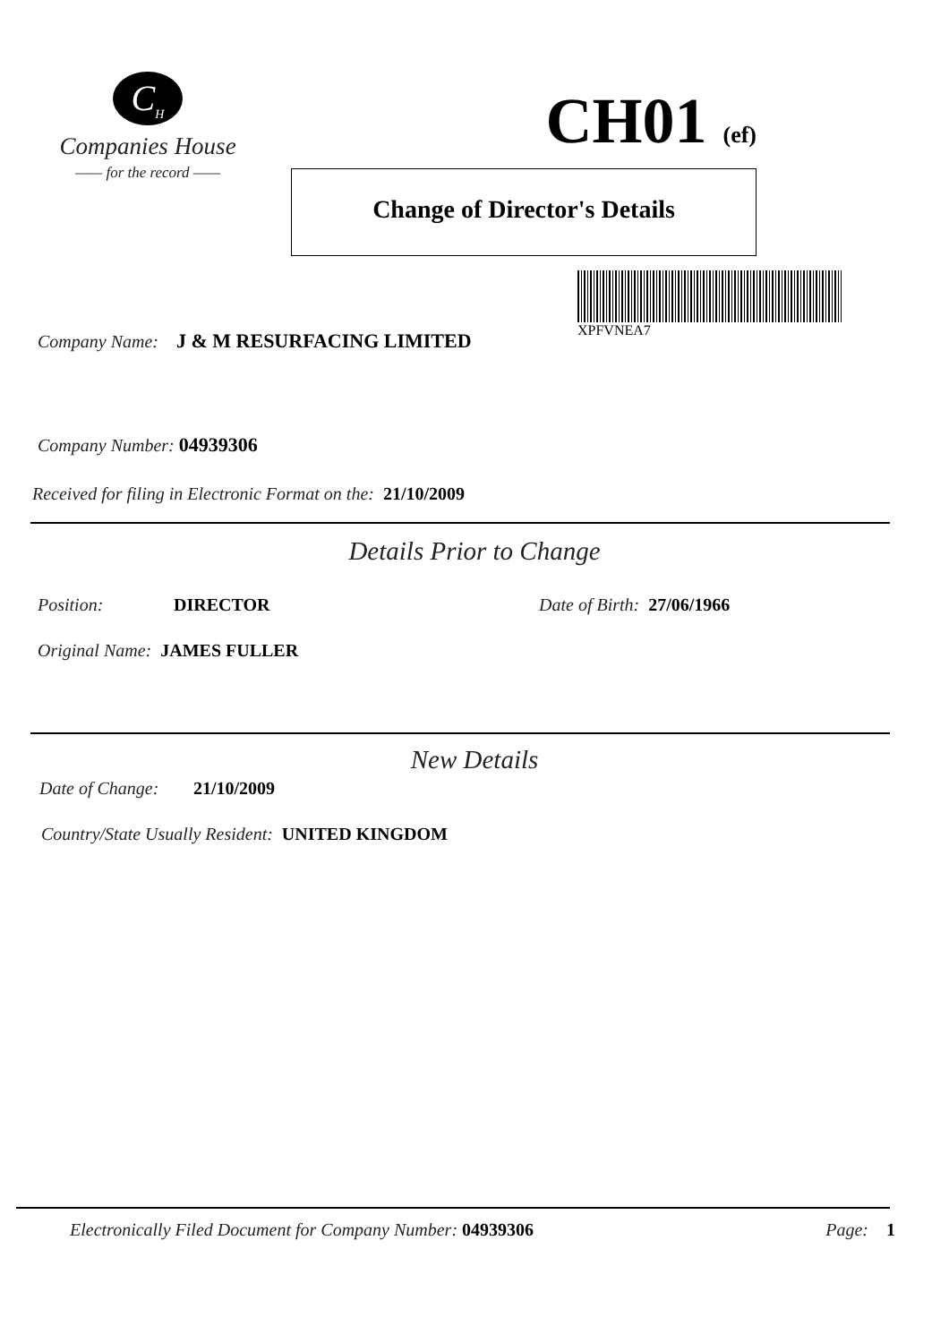C<sub>H</sub>
Companies House
—— for the record ——
CH01 (ef)
Change of Director's Details
XPFVNEA7
Company Name: J & M RESURFACING LIMITED
Company Number: 04939306
Received for filing in Electronic Format on the: 21/10/2009
Details Prior to Change
Position: DIRECTOR Date of Birth: 27/06/1966
Original Name: JAMES FULLER
New Details
Date of Change: 21/10/2009
Country/State Usually Resident: UNITED KINGDOM
Electronically Filed Document for Company Number: 04939306
Page: 1